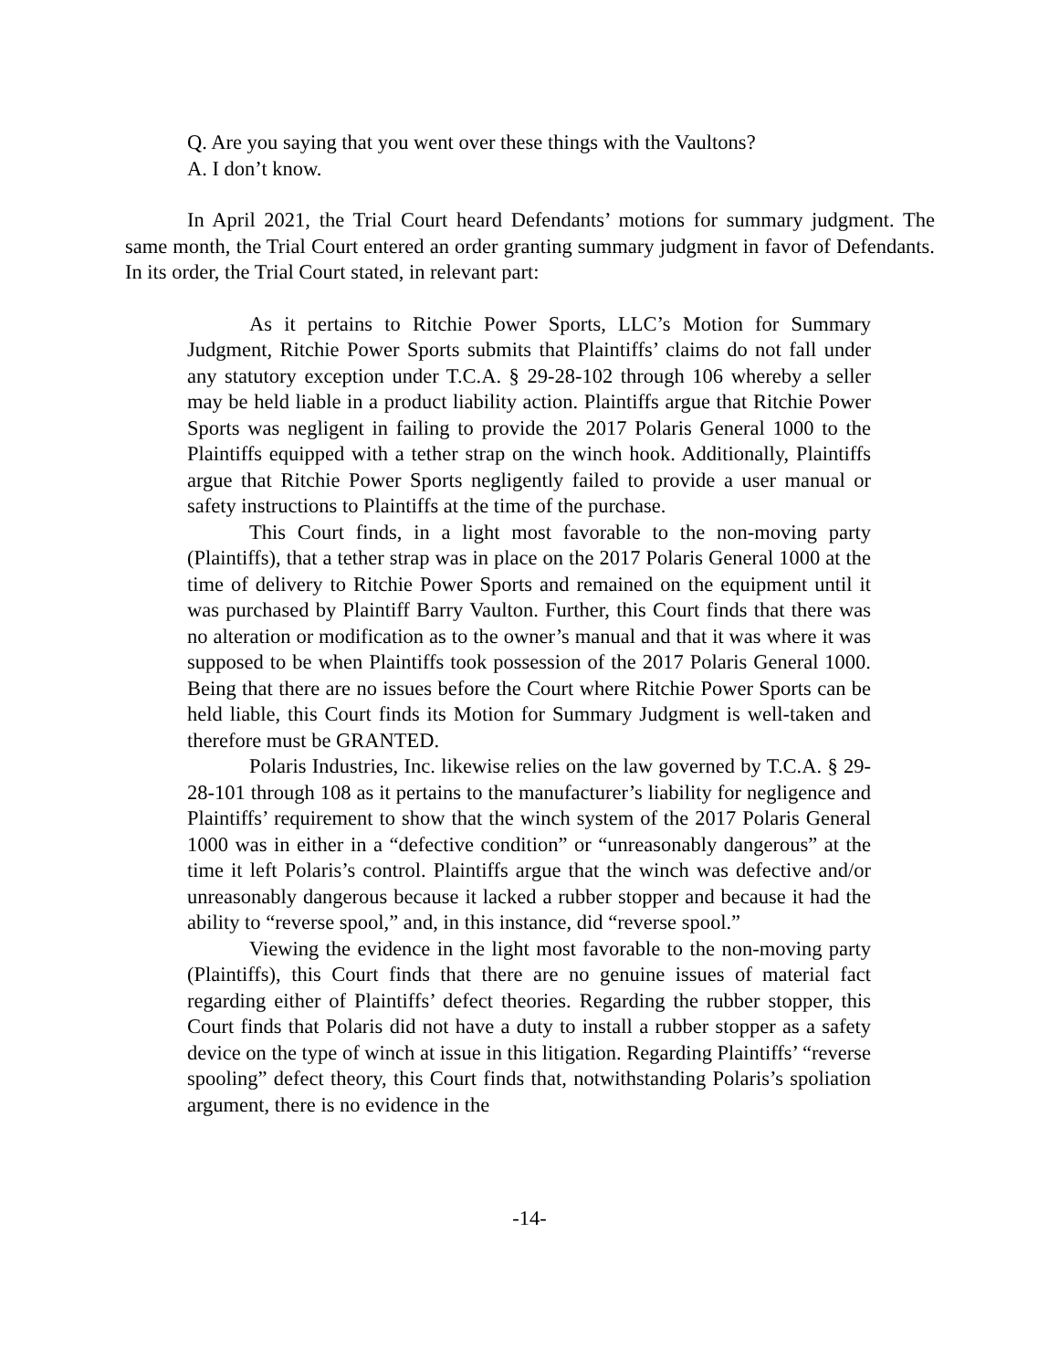Q. Are you saying that you went over these things with the Vaultons?
A. I don’t know.
In April 2021, the Trial Court heard Defendants’ motions for summary judgment. The same month, the Trial Court entered an order granting summary judgment in favor of Defendants. In its order, the Trial Court stated, in relevant part:
As it pertains to Ritchie Power Sports, LLC’s Motion for Summary Judgment, Ritchie Power Sports submits that Plaintiffs’ claims do not fall under any statutory exception under T.C.A. § 29-28-102 through 106 whereby a seller may be held liable in a product liability action. Plaintiffs argue that Ritchie Power Sports was negligent in failing to provide the 2017 Polaris General 1000 to the Plaintiffs equipped with a tether strap on the winch hook. Additionally, Plaintiffs argue that Ritchie Power Sports negligently failed to provide a user manual or safety instructions to Plaintiffs at the time of the purchase.
This Court finds, in a light most favorable to the non-moving party (Plaintiffs), that a tether strap was in place on the 2017 Polaris General 1000 at the time of delivery to Ritchie Power Sports and remained on the equipment until it was purchased by Plaintiff Barry Vaulton. Further, this Court finds that there was no alteration or modification as to the owner’s manual and that it was where it was supposed to be when Plaintiffs took possession of the 2017 Polaris General 1000. Being that there are no issues before the Court where Ritchie Power Sports can be held liable, this Court finds its Motion for Summary Judgment is well-taken and therefore must be GRANTED.
Polaris Industries, Inc. likewise relies on the law governed by T.C.A. § 29-28-101 through 108 as it pertains to the manufacturer’s liability for negligence and Plaintiffs’ requirement to show that the winch system of the 2017 Polaris General 1000 was in either in a “defective condition” or “unreasonably dangerous” at the time it left Polaris’s control. Plaintiffs argue that the winch was defective and/or unreasonably dangerous because it lacked a rubber stopper and because it had the ability to “reverse spool,” and, in this instance, did “reverse spool.”
Viewing the evidence in the light most favorable to the non-moving party (Plaintiffs), this Court finds that there are no genuine issues of material fact regarding either of Plaintiffs’ defect theories. Regarding the rubber stopper, this Court finds that Polaris did not have a duty to install a rubber stopper as a safety device on the type of winch at issue in this litigation. Regarding Plaintiffs’ “reverse spooling” defect theory, this Court finds that, notwithstanding Polaris’s spoliation argument, there is no evidence in the
-14-